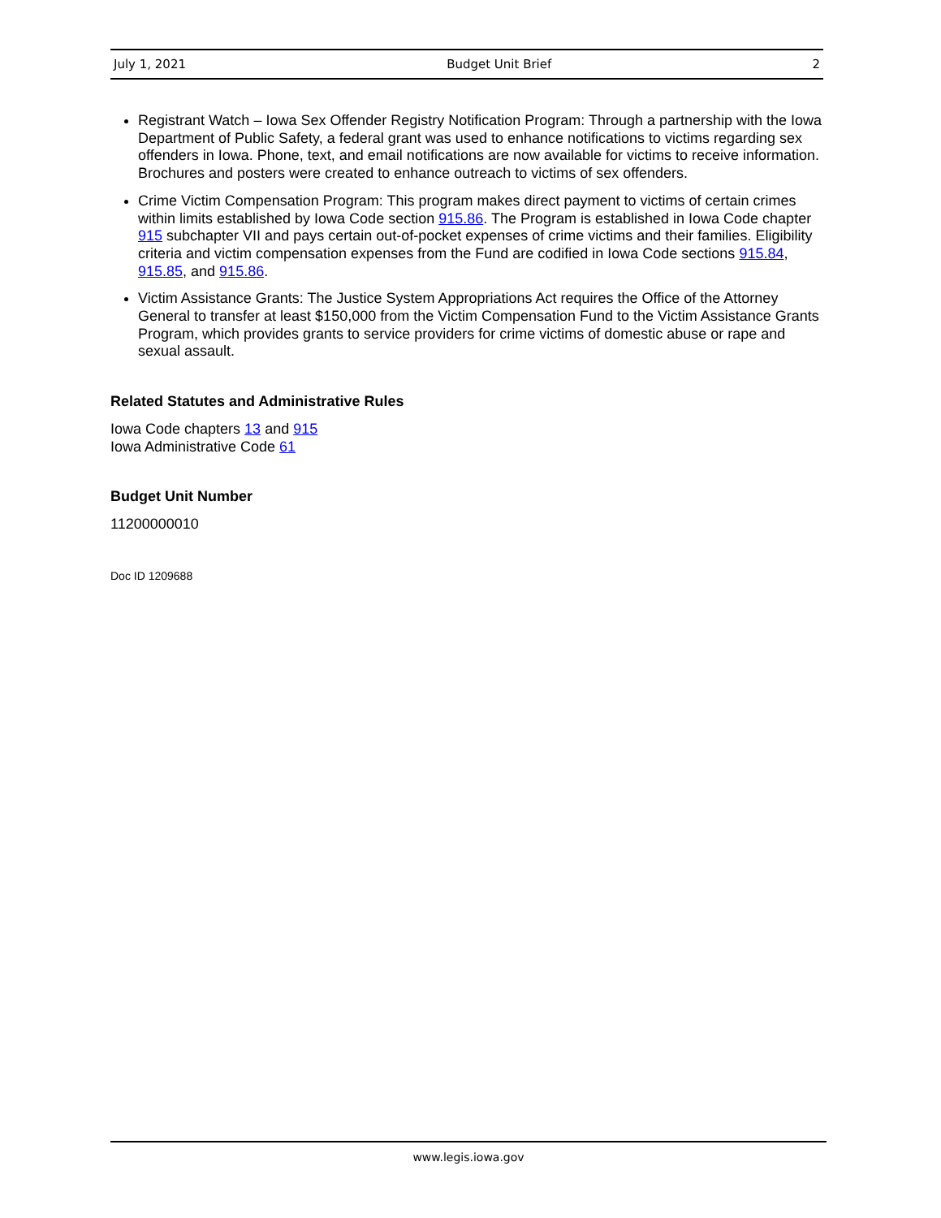July 1, 2021 Budget Unit Brief 2
Registrant Watch – Iowa Sex Offender Registry Notification Program: Through a partnership with the Iowa Department of Public Safety, a federal grant was used to enhance notifications to victims regarding sex offenders in Iowa. Phone, text, and email notifications are now available for victims to receive information. Brochures and posters were created to enhance outreach to victims of sex offenders.
Crime Victim Compensation Program: This program makes direct payment to victims of certain crimes within limits established by Iowa Code section 915.86. The Program is established in Iowa Code chapter 915 subchapter VII and pays certain out-of-pocket expenses of crime victims and their families. Eligibility criteria and victim compensation expenses from the Fund are codified in Iowa Code sections 915.84, 915.85, and 915.86.
Victim Assistance Grants: The Justice System Appropriations Act requires the Office of the Attorney General to transfer at least $150,000 from the Victim Compensation Fund to the Victim Assistance Grants Program, which provides grants to service providers for crime victims of domestic abuse or rape and sexual assault.
Related Statutes and Administrative Rules
Iowa Code chapters 13 and 915
Iowa Administrative Code 61
Budget Unit Number
11200000010
Doc ID 1209688
www.legis.iowa.gov